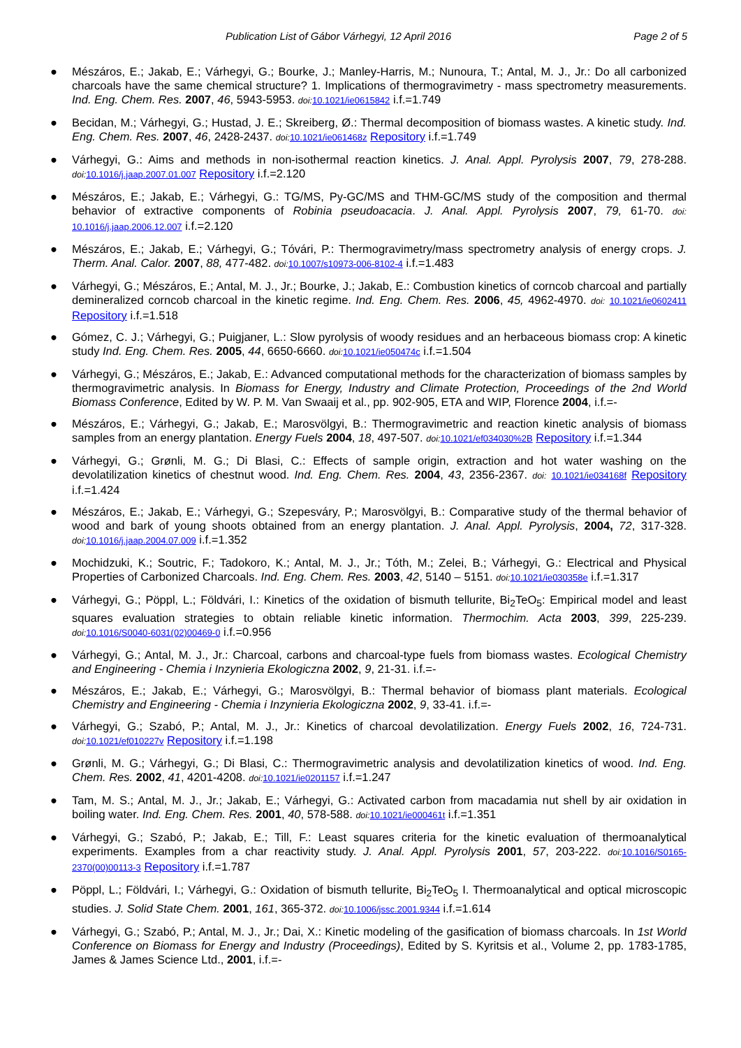Publication List of Gábor Várhegyi, 12 April 2016 Page 2 of 5
● Mészáros, E.; Jakab, E.; Várhegyi, G.; Bourke, J.; Manley-Harris, M.; Nunoura, T.; Antal, M. J., Jr.: Do all carbonized charcoals have the same chemical structure? 1. Implications of thermogravimetry - mass spectrometry measurements. Ind. Eng. Chem. Res. 2007, 46, 5943-5953. doi: 10.1021/ie0615842 i.f.=1.749
● Becidan, M.; Várhegyi, G.; Hustad, J. E.; Skreiberg, Ø.: Thermal decomposition of biomass wastes. A kinetic study. Ind. Eng. Chem. Res. 2007, 46, 2428-2437. doi: 10.1021/ie061468z Repository i.f.=1.749
● Várhegyi, G.: Aims and methods in non-isothermal reaction kinetics. J. Anal. Appl. Pyrolysis 2007, 79, 278-288. doi: 10.1016/j.jaap.2007.01.007 Repository i.f.=2.120
● Mészáros, E.; Jakab, E.; Várhegyi, G.: TG/MS, Py-GC/MS and THM-GC/MS study of the composition and thermal behavior of extractive components of Robinia pseudoacacia. J. Anal. Appl. Pyrolysis 2007, 79, 61-70. doi: 10.1016/j.jaap.2006.12.007 i.f.=2.120
● Mészáros, E.; Jakab, E.; Várhegyi, G.; Tóvári, P.: Thermogravimetry/mass spectrometry analysis of energy crops. J. Therm. Anal. Calor. 2007, 88, 477-482. doi: 10.1007/s10973-006-8102-4 i.f.=1.483
● Várhegyi, G.; Mészáros, E.; Antal, M. J., Jr.; Bourke, J.; Jakab, E.: Combustion kinetics of corncob charcoal and partially demineralized corncob charcoal in the kinetic regime. Ind. Eng. Chem. Res. 2006, 45, 4962-4970. doi: 10.1021/ie0602411 Repository i.f.=1.518
● Gómez, C. J.; Várhegyi, G.; Puigjaner, L.: Slow pyrolysis of woody residues and an herbaceous biomass crop: A kinetic study Ind. Eng. Chem. Res. 2005, 44, 6650-6660. doi: 10.1021/ie050474c i.f.=1.504
● Várhegyi, G.; Mészáros, E.; Jakab, E.: Advanced computational methods for the characterization of biomass samples by thermogravimetric analysis. In Biomass for Energy, Industry and Climate Protection, Proceedings of the 2nd World Biomass Conference, Edited by W. P. M. Van Swaaij et al., pp. 902-905, ETA and WIP, Florence 2004, i.f.=-
● Mészáros, E.; Várhegyi, G.; Jakab, E.; Marosvölgyi, B.: Thermogravimetric and reaction kinetic analysis of biomass samples from an energy plantation. Energy Fuels 2004, 18, 497-507. doi: 10.1021/ef034030%2B Repository i.f.=1.344
● Várhegyi, G.; Grønli, M. G.; Di Blasi, C.: Effects of sample origin, extraction and hot water washing on the devolatilization kinetics of chestnut wood. Ind. Eng. Chem. Res. 2004, 43, 2356-2367. doi: 10.1021/ie034168f Repository i.f.=1.424
● Mészáros, E.; Jakab, E.; Várhegyi, G.; Szepesváry, P.; Marosvölgyi, B.: Comparative study of the thermal behavior of wood and bark of young shoots obtained from an energy plantation. J. Anal. Appl. Pyrolysis, 2004, 72, 317-328. doi: 10.1016/j.jaap.2004.07.009 i.f.=1.352
● Mochidzuki, K.; Soutric, F.; Tadokoro, K.; Antal, M. J., Jr.; Tóth, M.; Zelei, B.; Várhegyi, G.: Electrical and Physical Properties of Carbonized Charcoals. Ind. Eng. Chem. Res. 2003, 42, 5140 – 5151. doi: 10.1021/ie030358e i.f.=1.317
● Várhegyi, G.; Pöppl, L.; Földvári, I.: Kinetics of the oxidation of bismuth tellurite, Bi<sub>2</sub>TeO<sub>5</sub>: Empirical model and least squares evaluation strategies to obtain reliable kinetic information. Thermochim. Acta 2003, 399, 225-239. doi: 10.1016/S0040-6031(02)00469-0 i.f.=0.956
● Várhegyi, G.; Antal, M. J., Jr.: Charcoal, carbons and charcoal-type fuels from biomass wastes. Ecological Chemistry and Engineering - Chemia i Inzynieria Ekologiczna 2002, 9, 21-31. i.f.=-
● Mészáros, E.; Jakab, E.; Várhegyi, G.; Marosvölgyi, B.: Thermal behavior of biomass plant materials. Ecological Chemistry and Engineering - Chemia i Inzynieria Ekologiczna 2002, 9, 33-41. i.f.=-
● Várhegyi, G.; Szabó, P.; Antal, M. J., Jr.: Kinetics of charcoal devolatilization. Energy Fuels 2002, 16, 724-731. doi: 10.1021/ef010227v Repository i.f.=1.198
● Grønli, M. G.; Várhegyi, G.; Di Blasi, C.: Thermogravimetric analysis and devolatilization kinetics of wood. Ind. Eng. Chem. Res. 2002, 41, 4201-4208. doi: 10.1021/ie0201157 i.f.=1.247
● Tam, M. S.; Antal, M. J., Jr.; Jakab, E.; Várhegyi, G.: Activated carbon from macadamia nut shell by air oxidation in boiling water. Ind. Eng. Chem. Res. 2001, 40, 578-588. doi: 10.1021/ie000461t i.f.=1.351
● Várhegyi, G.; Szabó, P.; Jakab, E.; Till, F.: Least squares criteria for the kinetic evaluation of thermoanalytical experiments. Examples from a char reactivity study. J. Anal. Appl. Pyrolysis 2001, 57, 203-222. doi: 10.1016/S0165-2370(00)00113-3 Repository i.f.=1.787
● Pöppl, L.; Földvári, I.; Várhegyi, G.: Oxidation of bismuth tellurite, Bi<sub>2</sub>TeO<sub>5</sub> I. Thermoanalytical and optical microscopic studies. J. Solid State Chem. 2001, 161, 365-372. doi: 10.1006/jssc.2001.9344 i.f.=1.614
● Várhegyi, G.; Szabó, P.; Antal, M. J., Jr.; Dai, X.: Kinetic modeling of the gasification of biomass charcoals. In 1st World Conference on Biomass for Energy and Industry (Proceedings), Edited by S. Kyritsis et al., Volume 2, pp. 1783-1785, James & James Science Ltd., 2001, i.f.=-